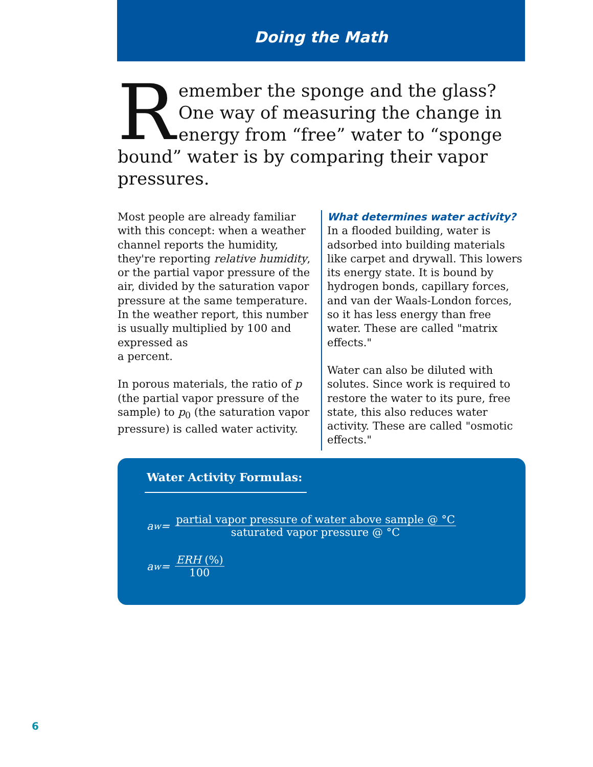Doing the Math
Remember the sponge and the glass? One way of measuring the change in energy from “free” water to “sponge bound” water is by comparing their vapor pressures.
Most people are already familiar with this concept: when a weather channel reports the humidity, they're reporting relative humidity, or the partial vapor pressure of the air, divided by the saturation vapor pressure at the same temperature. In the weather report, this number is usually multiplied by 100 and expressed as
a percent.
In porous materials, the ratio of p (the partial vapor pressure of the sample) to p<sub>0</sub> (the saturation vapor pressure) is called water activity.
What determines water activity?
In a flooded building, water is adsorbed into building materials like carpet and drywall. This lowers its energy state. It is bound by hydrogen bonds, capillary forces, and van der Waals-London forces, so it has less energy than free water. These are called "matrix effects."
Water can also be diluted with solutes. Since work is required to restore the water to its pure, free state, this also reduces water activity. These are called "osmotic effects."
Water Activity Formulas:
a<sub>w</sub> = partial vapor pressure of water above sample @ °C saturated vapor pressure @ °C
a<sub>w</sub> = ERH (%) 100
6